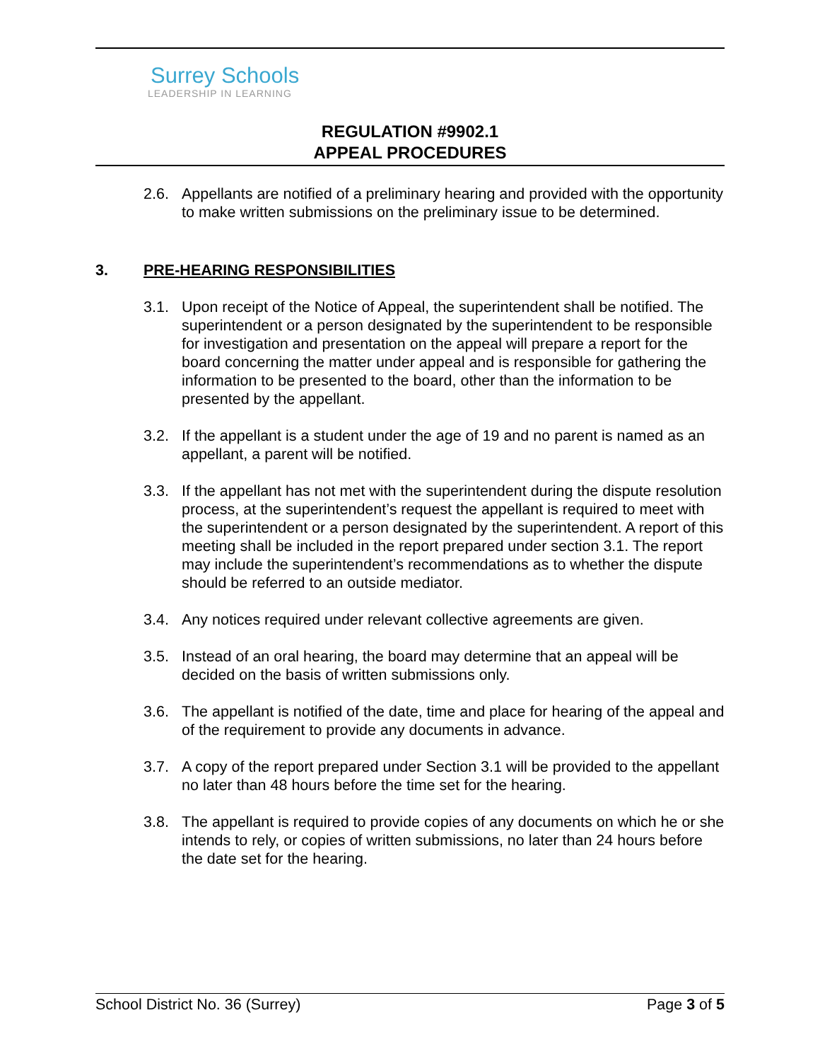Surrey Schools
LEADERSHIP IN LEARNING
REGULATION #9902.1
APPEAL PROCEDURES
2.6. Appellants are notified of a preliminary hearing and provided with the opportunity to make written submissions on the preliminary issue to be determined.
3. PRE-HEARING RESPONSIBILITIES
3.1. Upon receipt of the Notice of Appeal, the superintendent shall be notified. The superintendent or a person designated by the superintendent to be responsible for investigation and presentation on the appeal will prepare a report for the board concerning the matter under appeal and is responsible for gathering the information to be presented to the board, other than the information to be presented by the appellant.
3.2. If the appellant is a student under the age of 19 and no parent is named as an appellant, a parent will be notified.
3.3. If the appellant has not met with the superintendent during the dispute resolution process, at the superintendent’s request the appellant is required to meet with the superintendent or a person designated by the superintendent. A report of this meeting shall be included in the report prepared under section 3.1. The report may include the superintendent’s recommendations as to whether the dispute should be referred to an outside mediator.
3.4. Any notices required under relevant collective agreements are given.
3.5. Instead of an oral hearing, the board may determine that an appeal will be decided on the basis of written submissions only.
3.6. The appellant is notified of the date, time and place for hearing of the appeal and of the requirement to provide any documents in advance.
3.7. A copy of the report prepared under Section 3.1 will be provided to the appellant no later than 48 hours before the time set for the hearing.
3.8. The appellant is required to provide copies of any documents on which he or she intends to rely, or copies of written submissions, no later than 24 hours before the date set for the hearing.
School District No. 36 (Surrey) Page 3 of 5